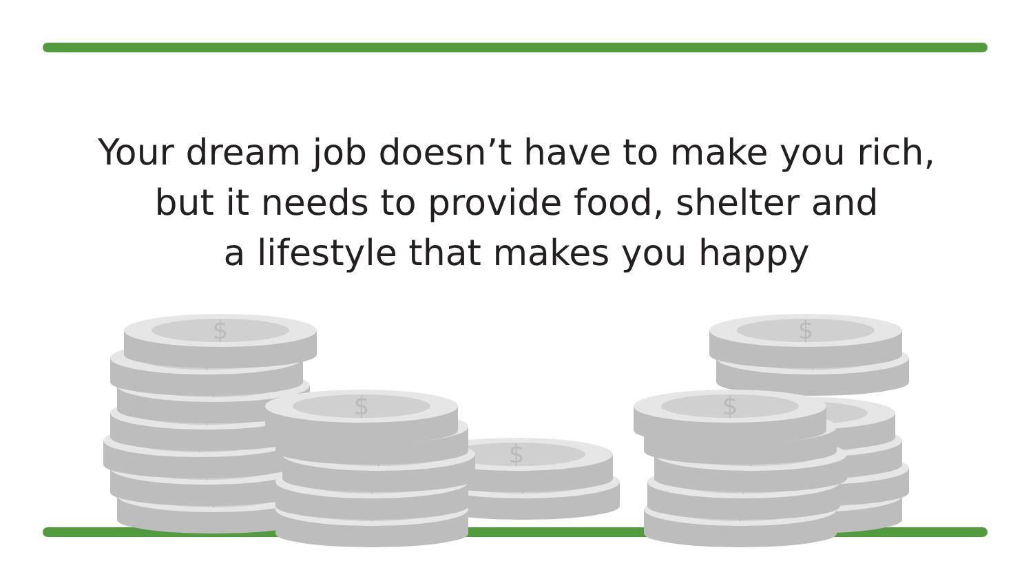Your dream job doesn’t have to make you rich,
but it needs to provide food, shelter and
a lifestyle that makes you happy
$